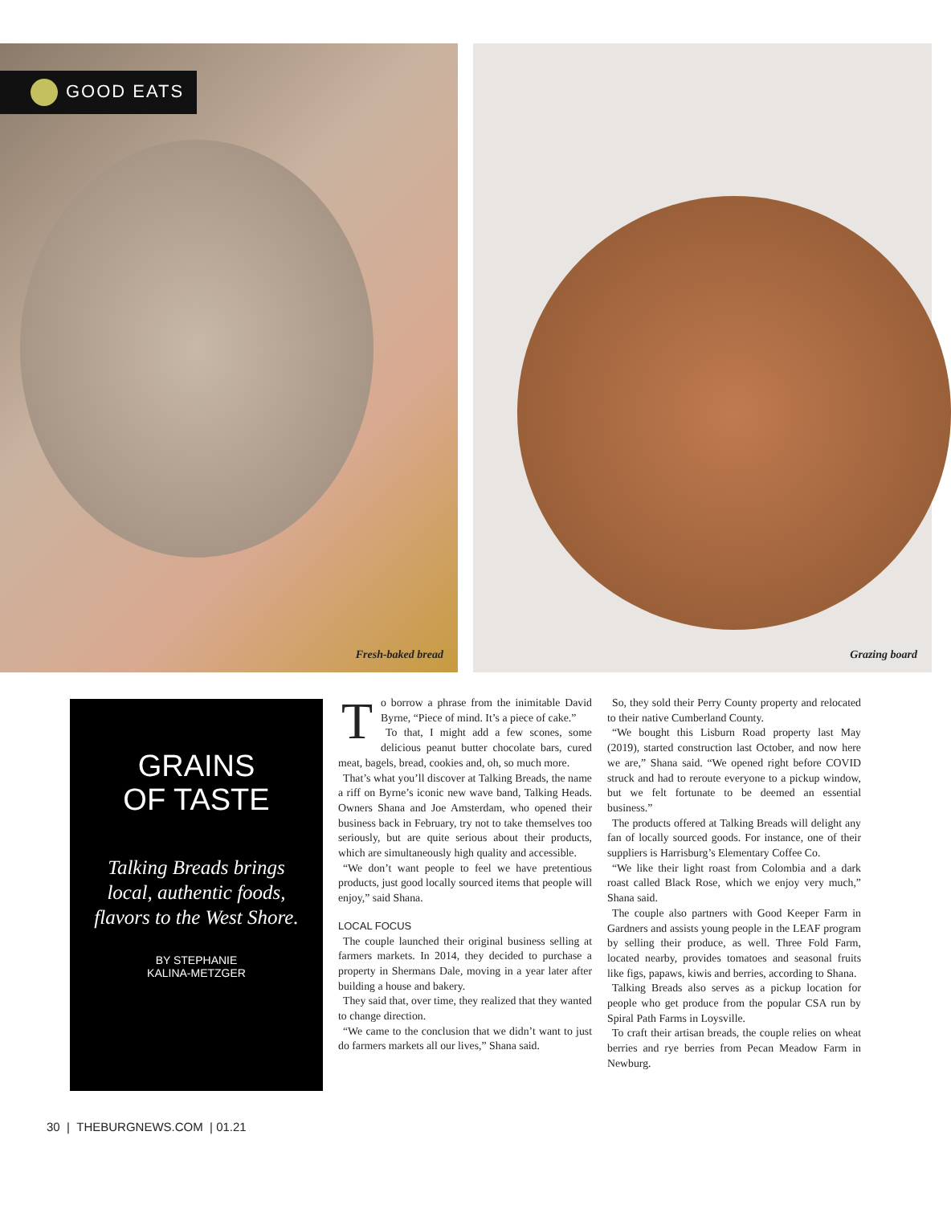GOOD EATS
Fresh-baked bread
Grazing board
GRAINS
OF TASTE
Talking Breads brings local, authentic foods, flavors to the West Shore.
BY STEPHANIE
KALINA-METZGER
To borrow a phrase from the inimitable David Byrne, “Piece of mind. It’s a piece of cake.”
To that, I might add a few scones, some delicious peanut butter chocolate bars, cured meat, bagels, bread, cookies and, oh, so much more.
That’s what you’ll discover at Talking Breads, the name a riff on Byrne’s iconic new wave band, Talking Heads. Owners Shana and Joe Amsterdam, who opened their business back in February, try not to take themselves too seriously, but are quite serious about their products, which are simultaneously high quality and accessible.
“We don’t want people to feel we have pretentious products, just good locally sourced items that people will enjoy,” said Shana.
LOCAL FOCUS
The couple launched their original business selling at farmers markets. In 2014, they decided to purchase a property in Shermans Dale, moving in a year later after building a house and bakery.
They said that, over time, they realized that they wanted to change direction.
“We came to the conclusion that we didn’t want to just do farmers markets all our lives,” Shana said.
So, they sold their Perry County property and relocated to their native Cumberland County.
“We bought this Lisburn Road property last May (2019), started construction last October, and now here we are,” Shana said. “We opened right before COVID struck and had to reroute everyone to a pickup window, but we felt fortunate to be deemed an essential business.”
The products offered at Talking Breads will delight any fan of locally sourced goods. For instance, one of their suppliers is Harrisburg’s Elementary Coffee Co.
“We like their light roast from Colombia and a dark roast called Black Rose, which we enjoy very much,” Shana said.
The couple also partners with Good Keeper Farm in Gardners and assists young people in the LEAF program by selling their produce, as well. Three Fold Farm, located nearby, provides tomatoes and seasonal fruits like figs, papaws, kiwis and berries, according to Shana.
Talking Breads also serves as a pickup location for people who get produce from the popular CSA run by Spiral Path Farms in Loysville.
To craft their artisan breads, the couple relies on wheat berries and rye berries from Pecan Meadow Farm in Newburg.
30 | THEBURGNEWS.COM | 01.21